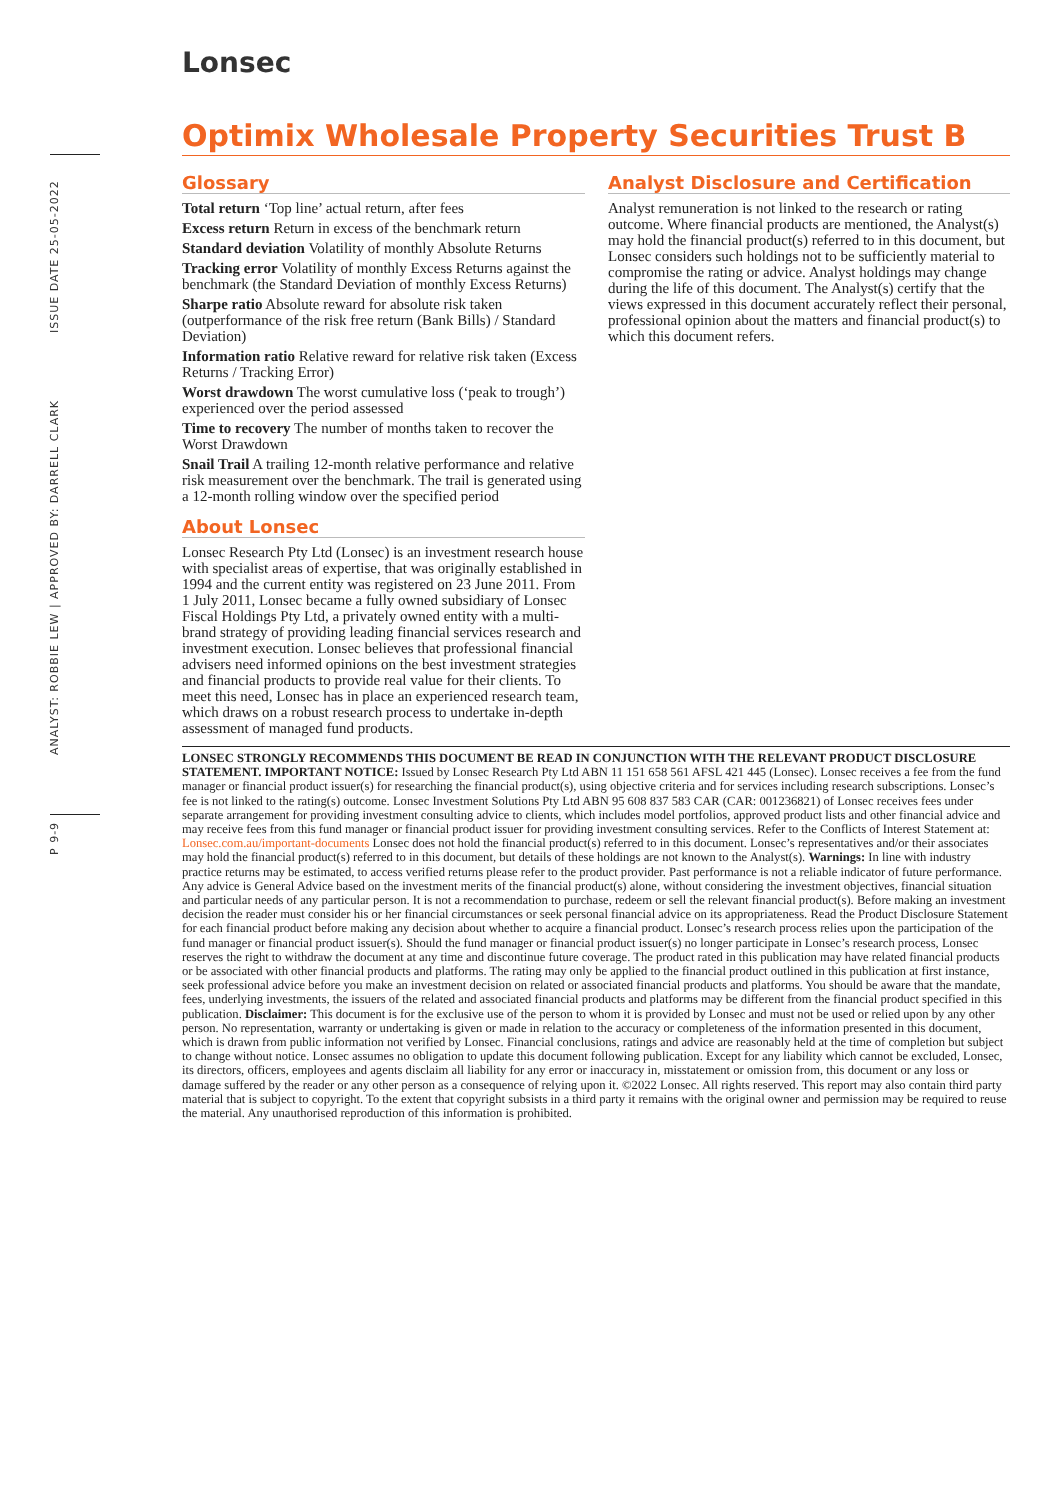P 9-9 ANALYST: ROBBIE LEW | APPROVED BY: DARRELL CLARK ISSUE DATE 25-05-2022
Lonsec
Optimix Wholesale Property Securities Trust B
Glossary
Total return ‘Top line’ actual return, after fees
Excess return Return in excess of the benchmark return
Standard deviation Volatility of monthly Absolute Returns
Tracking error Volatility of monthly Excess Returns against the benchmark (the Standard Deviation of monthly Excess Returns)
Sharpe ratio Absolute reward for absolute risk taken (outperformance of the risk free return (Bank Bills) / Standard Deviation)
Information ratio Relative reward for relative risk taken (Excess Returns / Tracking Error)
Worst drawdown The worst cumulative loss (‘peak to trough’) experienced over the period assessed
Time to recovery The number of months taken to recover the Worst Drawdown
Snail Trail A trailing 12-month relative performance and relative risk measurement over the benchmark. The trail is generated using a 12-month rolling window over the specified period
About Lonsec
Lonsec Research Pty Ltd (Lonsec) is an investment research house with specialist areas of expertise, that was originally established in 1994 and the current entity was registered on 23 June 2011. From 1 July 2011, Lonsec became a fully owned subsidiary of Lonsec Fiscal Holdings Pty Ltd, a privately owned entity with a multi-brand strategy of providing leading financial services research and investment execution. Lonsec believes that professional financial advisers need informed opinions on the best investment strategies and financial products to provide real value for their clients. To meet this need, Lonsec has in place an experienced research team, which draws on a robust research process to undertake in-depth assessment of managed fund products.
Analyst Disclosure and Certification
Analyst remuneration is not linked to the research or rating outcome. Where financial products are mentioned, the Analyst(s) may hold the financial product(s) referred to in this document, but Lonsec considers such holdings not to be sufficiently material to compromise the rating or advice. Analyst holdings may change during the life of this document. The Analyst(s) certify that the views expressed in this document accurately reflect their personal, professional opinion about the matters and financial product(s) to which this document refers.
LONSEC STRONGLY RECOMMENDS THIS DOCUMENT BE READ IN CONJUNCTION WITH THE RELEVANT PRODUCT DISCLOSURE STATEMENT. IMPORTANT NOTICE: Issued by Lonsec Research Pty Ltd ABN 11 151 658 561 AFSL 421 445 (Lonsec). Lonsec receives a fee from the fund manager or financial product issuer(s) for researching the financial product(s), using objective criteria and for services including research subscriptions. Lonsec’s fee is not linked to the rating(s) outcome. Lonsec Investment Solutions Pty Ltd ABN 95 608 837 583 CAR (CAR: 001236821) of Lonsec receives fees under separate arrangement for providing investment consulting advice to clients, which includes model portfolios, approved product lists and other financial advice and may receive fees from this fund manager or financial product issuer for providing investment consulting services. Refer to the Conflicts of Interest Statement at: Lonsec.com.au/important-documents Lonsec does not hold the financial product(s) referred to in this document. Lonsec’s representatives and/or their associates may hold the financial product(s) referred to in this document, but details of these holdings are not known to the Analyst(s). Warnings: In line with industry practice returns may be estimated, to access verified returns please refer to the product provider. Past performance is not a reliable indicator of future performance. Any advice is General Advice based on the investment merits of the financial product(s) alone, without considering the investment objectives, financial situation and particular needs of any particular person. It is not a recommendation to purchase, redeem or sell the relevant financial product(s). Before making an investment decision the reader must consider his or her financial circumstances or seek personal financial advice on its appropriateness. Read the Product Disclosure Statement for each financial product before making any decision about whether to acquire a financial product. Lonsec’s research process relies upon the participation of the fund manager or financial product issuer(s). Should the fund manager or financial product issuer(s) no longer participate in Lonsec’s research process, Lonsec reserves the right to withdraw the document at any time and discontinue future coverage. The product rated in this publication may have related financial products or be associated with other financial products and platforms. The rating may only be applied to the financial product outlined in this publication at first instance, seek professional advice before you make an investment decision on related or associated financial products and platforms. You should be aware that the mandate, fees, underlying investments, the issuers of the related and associated financial products and platforms may be different from the financial product specified in this publication. Disclaimer: This document is for the exclusive use of the person to whom it is provided by Lonsec and must not be used or relied upon by any other person. No representation, warranty or undertaking is given or made in relation to the accuracy or completeness of the information presented in this document, which is drawn from public information not verified by Lonsec. Financial conclusions, ratings and advice are reasonably held at the time of completion but subject to change without notice. Lonsec assumes no obligation to update this document following publication. Except for any liability which cannot be excluded, Lonsec, its directors, officers, employees and agents disclaim all liability for any error or inaccuracy in, misstatement or omission from, this document or any loss or damage suffered by the reader or any other person as a consequence of relying upon it. ©2022 Lonsec. All rights reserved. This report may also contain third party material that is subject to copyright. To the extent that copyright subsists in a third party it remains with the original owner and permission may be required to reuse the material. Any unauthorised reproduction of this information is prohibited.